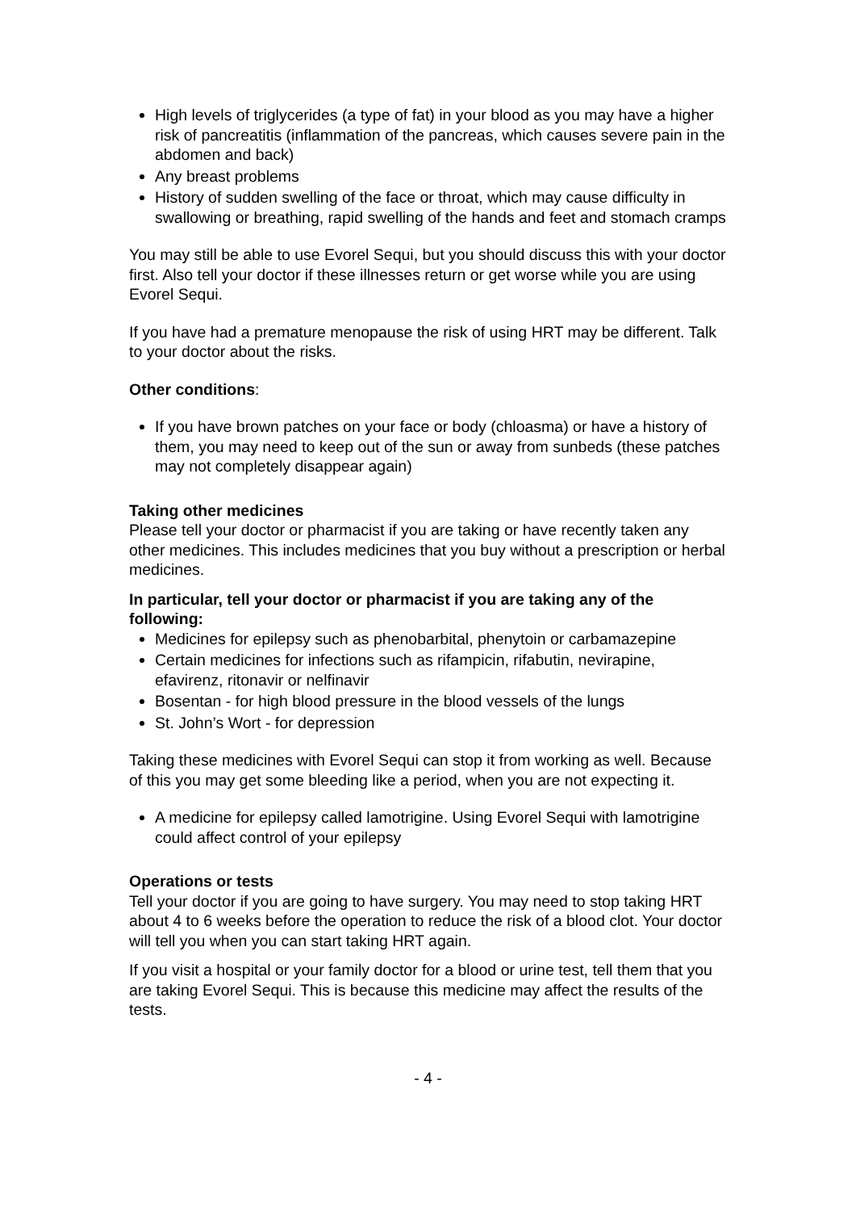High levels of triglycerides (a type of fat) in your blood as you may have a higher risk of pancreatitis (inflammation of the pancreas, which causes severe pain in the abdomen and back)
Any breast problems
History of sudden swelling of the face or throat, which may cause difficulty in swallowing or breathing, rapid swelling of the hands and feet and stomach cramps
You may still be able to use Evorel Sequi, but you should discuss this with your doctor first. Also tell your doctor if these illnesses return or get worse while you are using Evorel Sequi.
If you have had a premature menopause the risk of using HRT may be different. Talk to your doctor about the risks.
Other conditions:
If you have brown patches on your face or body (chloasma) or have a history of them, you may need to keep out of the sun or away from sunbeds (these patches may not completely disappear again)
Taking other medicines
Please tell your doctor or pharmacist if you are taking or have recently taken any other medicines. This includes medicines that you buy without a prescription or herbal medicines.
In particular, tell your doctor or pharmacist if you are taking any of the following:
Medicines for epilepsy such as phenobarbital, phenytoin or carbamazepine
Certain medicines for infections such as rifampicin, rifabutin, nevirapine, efavirenz, ritonavir or nelfinavir
Bosentan - for high blood pressure in the blood vessels of the lungs
St. John’s Wort - for depression
Taking these medicines with Evorel Sequi can stop it from working as well. Because of this you may get some bleeding like a period, when you are not expecting it.
A medicine for epilepsy called lamotrigine. Using Evorel Sequi with lamotrigine could affect control of your epilepsy
Operations or tests
Tell your doctor if you are going to have surgery. You may need to stop taking HRT about 4 to 6 weeks before the operation to reduce the risk of a blood clot. Your doctor will tell you when you can start taking HRT again.
If you visit a hospital or your family doctor for a blood or urine test, tell them that you are taking Evorel Sequi. This is because this medicine may affect the results of the tests.
- 4 -